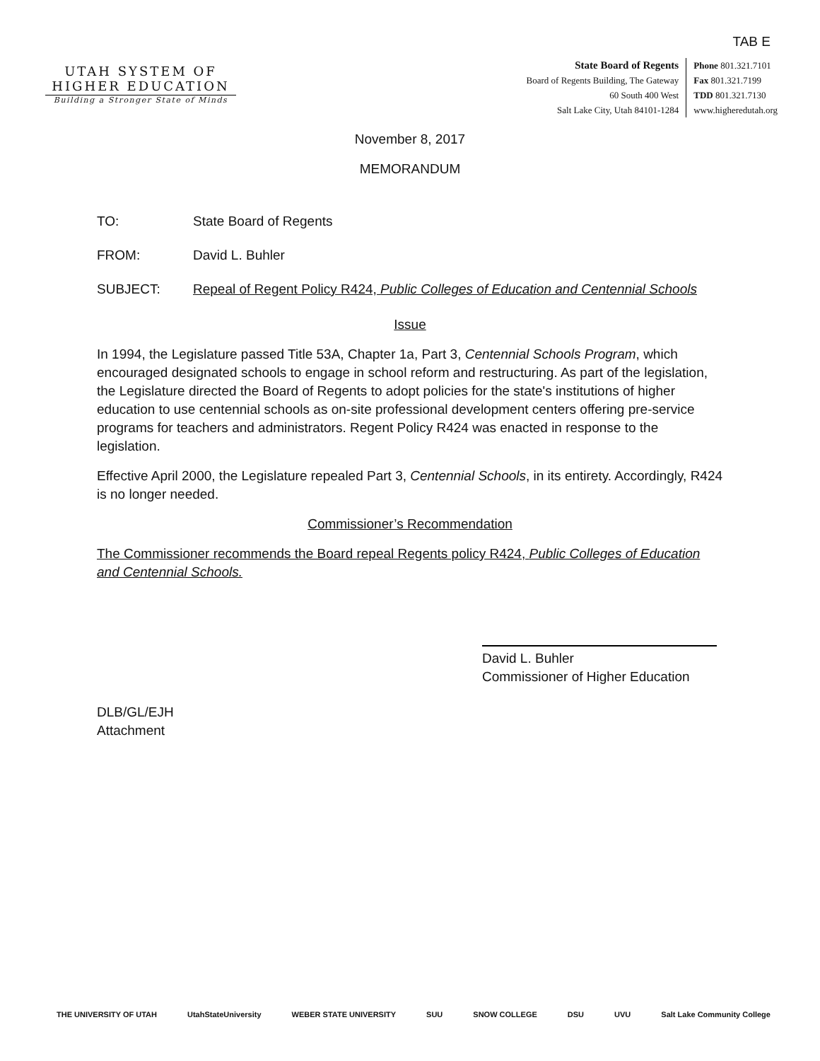TAB E
UTAH SYSTEM OF
HIGHER EDUCATION
Building a Stronger State of Minds
State Board of Regents
Board of Regents Building, The Gateway
60 South 400 West
Salt Lake City, Utah 84101-1284
Phone 801.321.7101
Fax 801.321.7199
TDD 801.321.7130
www.higheredutah.org
November 8, 2017
MEMORANDUM
TO: State Board of Regents
FROM: David L. Buhler
SUBJECT: Repeal of Regent Policy R424, Public Colleges of Education and Centennial Schools
Issue
In 1994, the Legislature passed Title 53A, Chapter 1a, Part 3, Centennial Schools Program, which encouraged designated schools to engage in school reform and restructuring. As part of the legislation, the Legislature directed the Board of Regents to adopt policies for the state's institutions of higher education to use centennial schools as on-site professional development centers offering pre-service programs for teachers and administrators. Regent Policy R424 was enacted in response to the legislation.
Effective April 2000, the Legislature repealed Part 3, Centennial Schools, in its entirety. Accordingly, R424 is no longer needed.
Commissioner’s Recommendation
The Commissioner recommends the Board repeal Regents policy R424, Public Colleges of Education and Centennial Schools.
David L. Buhler
Commissioner of Higher Education
DLB/GL/EJH
Attachment
THE UNIVERSITY OF UTAH UtahStateUniversity WEBER STATE UNIVERSITY SUU SNOW COLLEGE DSU UVU Salt Lake Community College